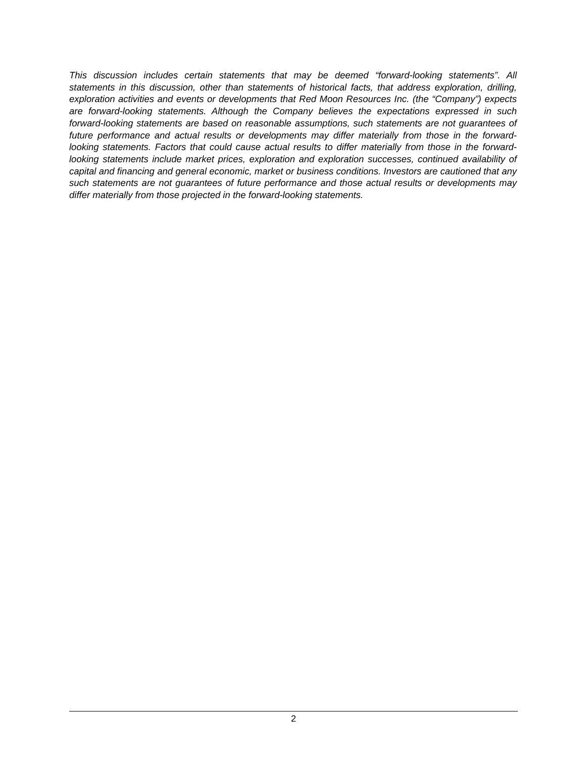This discussion includes certain statements that may be deemed “forward-looking statements”. All statements in this discussion, other than statements of historical facts, that address exploration, drilling, exploration activities and events or developments that Red Moon Resources Inc. (the “Company”) expects are forward-looking statements. Although the Company believes the expectations expressed in such forward-looking statements are based on reasonable assumptions, such statements are not guarantees of future performance and actual results or developments may differ materially from those in the forward-looking statements. Factors that could cause actual results to differ materially from those in the forward-looking statements include market prices, exploration and exploration successes, continued availability of capital and financing and general economic, market or business conditions. Investors are cautioned that any such statements are not guarantees of future performance and those actual results or developments may differ materially from those projected in the forward-looking statements.
2